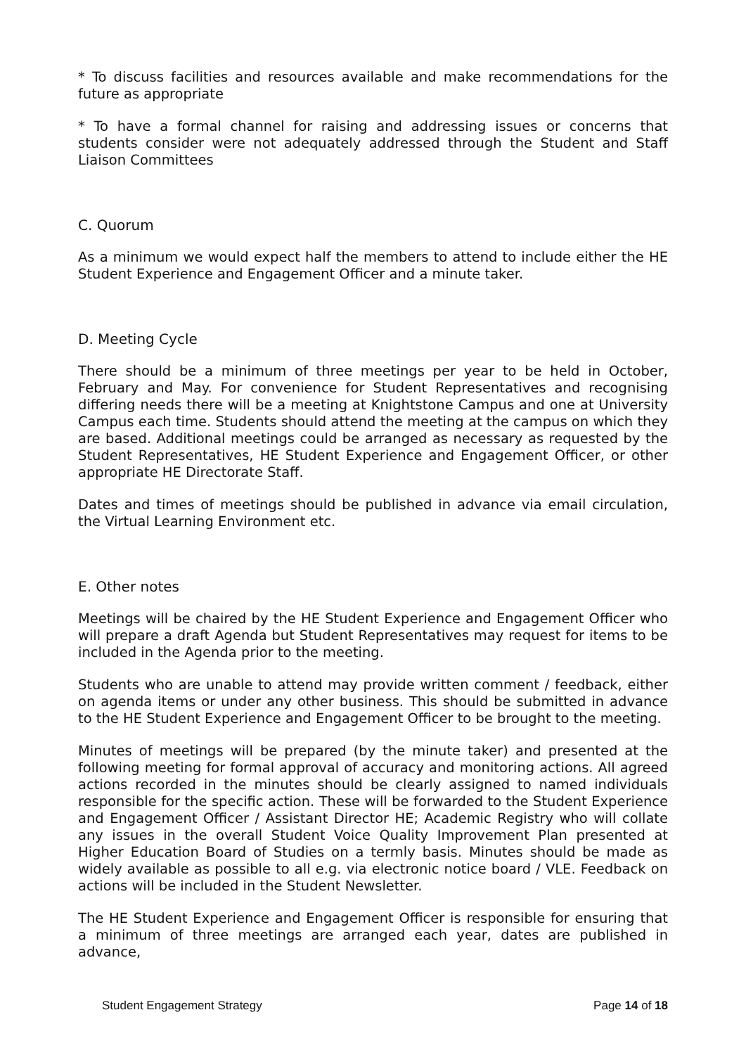* To discuss facilities and resources available and make recommendations for the future as appropriate
* To have a formal channel for raising and addressing issues or concerns that students consider were not adequately addressed through the Student and Staff Liaison Committees
C. Quorum
As a minimum we would expect half the members to attend to include either the HE Student Experience and Engagement Officer and a minute taker.
D. Meeting Cycle
There should be a minimum of three meetings per year to be held in October, February and May. For convenience for Student Representatives and recognising differing needs there will be a meeting at Knightstone Campus and one at University Campus each time. Students should attend the meeting at the campus on which they are based. Additional meetings could be arranged as necessary as requested by the Student Representatives, HE Student Experience and Engagement Officer, or other appropriate HE Directorate Staff.
Dates and times of meetings should be published in advance via email circulation, the Virtual Learning Environment etc.
E. Other notes
Meetings will be chaired by the HE Student Experience and Engagement Officer who will prepare a draft Agenda but Student Representatives may request for items to be included in the Agenda prior to the meeting.
Students who are unable to attend may provide written comment / feedback, either on agenda items or under any other business. This should be submitted in advance to the HE Student Experience and Engagement Officer to be brought to the meeting.
Minutes of meetings will be prepared (by the minute taker) and presented at the following meeting for formal approval of accuracy and monitoring actions. All agreed actions recorded in the minutes should be clearly assigned to named individuals responsible for the specific action. These will be forwarded to the Student Experience and Engagement Officer / Assistant Director HE; Academic Registry who will collate any issues in the overall Student Voice Quality Improvement Plan presented at Higher Education Board of Studies on a termly basis. Minutes should be made as widely available as possible to all e.g. via electronic notice board / VLE. Feedback on actions will be included in the Student Newsletter.
The HE Student Experience and Engagement Officer is responsible for ensuring that a minimum of three meetings are arranged each year, dates are published in advance,
Student Engagement Strategy Page 14 of 18